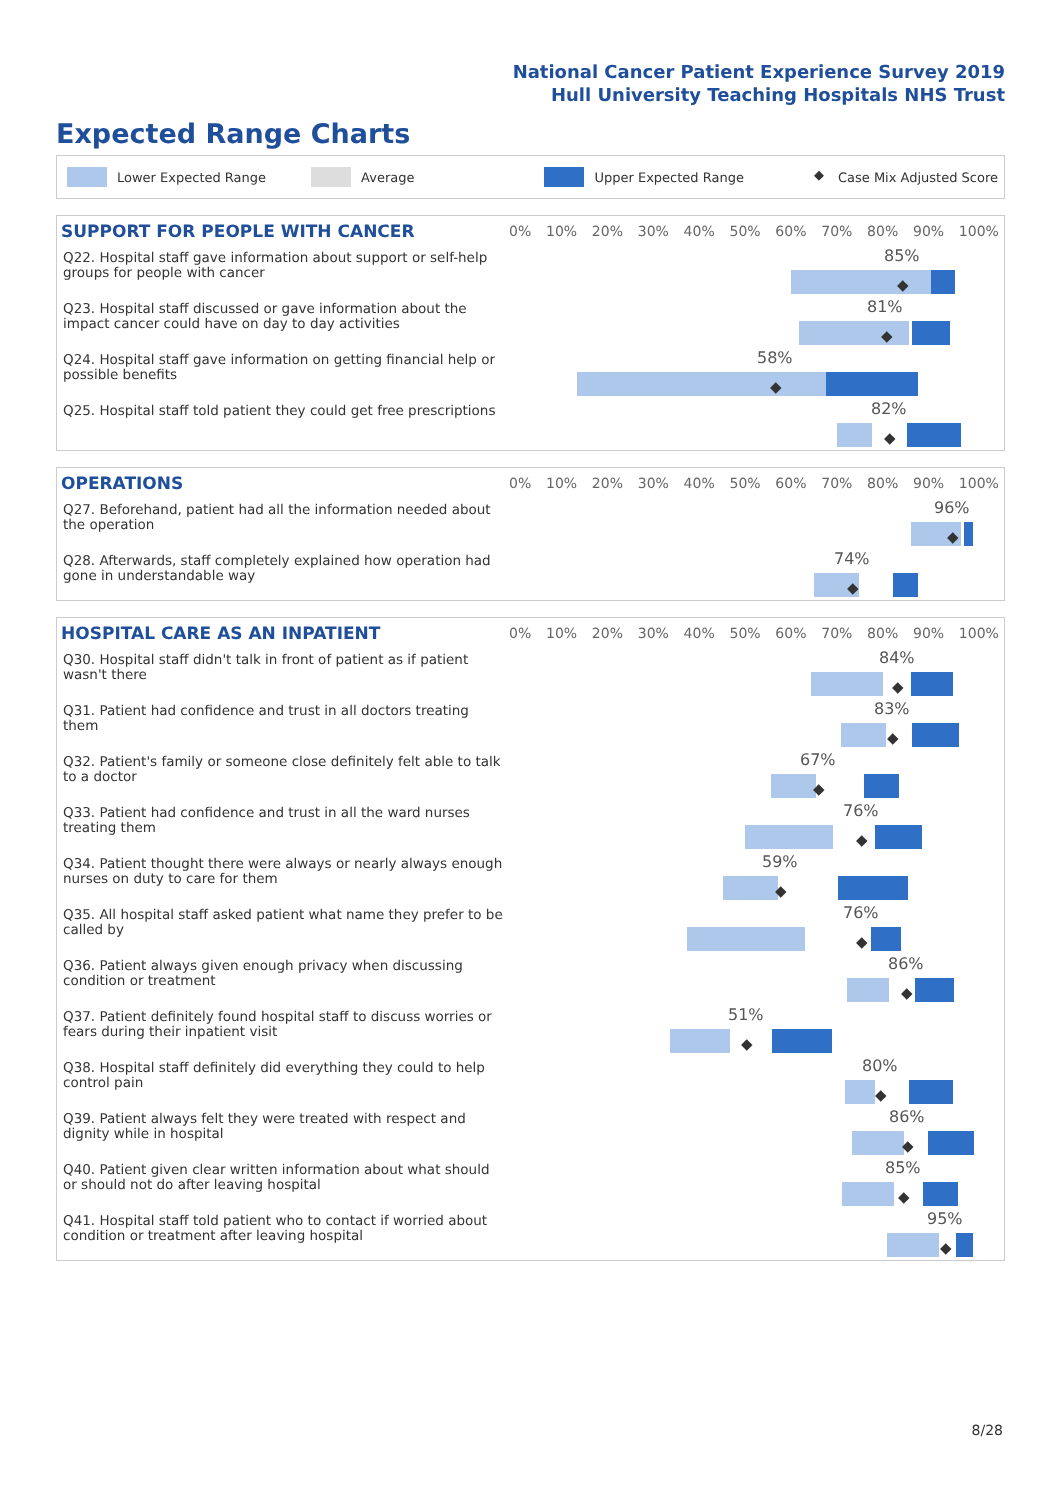National Cancer Patient Experience Survey 2019
Hull University Teaching Hospitals NHS Trust
Expected Range Charts
Lower Expected Range Average Upper Expected Range ◆ Case Mix Adjusted Score
| SUPPORT FOR PEOPLE WITH CANCER | 0% 10% 20% 30% 40% 50% 60% 70% 80% 90% 100% |
| --- | --- |
| Q22. Hospital staff gave information about support or self-help groups for people with cancer | 85% ◆ |
| Q23. Hospital staff discussed or gave information about the impact cancer could have on day to day activities | 81% ◆ |
| Q24. Hospital staff gave information on getting financial help or possible benefits | 58% ◆ |
| Q25. Hospital staff told patient they could get free prescriptions | 82% ◆ |
| OPERATIONS | 0% 10% 20% 30% 40% 50% 60% 70% 80% 90% 100% |
| --- | --- |
| Q27. Beforehand, patient had all the information needed about the operation | 96% ◆ |
| Q28. Afterwards, staff completely explained how operation had gone in understandable way | 74% ◆ |
| HOSPITAL CARE AS AN INPATIENT | 0% 10% 20% 30% 40% 50% 60% 70% 80% 90% 100% |
| --- | --- |
| Q30. Hospital staff didn't talk in front of patient as if patient wasn't there | 84% ◆ |
| Q31. Patient had confidence and trust in all doctors treating them | 83% ◆ |
| Q32. Patient's family or someone close definitely felt able to talk to a doctor | 67% ◆ |
| Q33. Patient had confidence and trust in all the ward nurses treating them | 76% ◆ |
| Q34. Patient thought there were always or nearly always enough nurses on duty to care for them | 59% ◆ |
| Q35. All hospital staff asked patient what name they prefer to be called by | 76% ◆ |
| Q36. Patient always given enough privacy when discussing condition or treatment | 86% ◆ |
| Q37. Patient definitely found hospital staff to discuss worries or fears during their inpatient visit | 51% ◆ |
| Q38. Hospital staff definitely did everything they could to help control pain | 80% ◆ |
| Q39. Patient always felt they were treated with respect and dignity while in hospital | 86% ◆ |
| Q40. Patient given clear written information about what should or should not do after leaving hospital | 85% ◆ |
| Q41. Hospital staff told patient who to contact if worried about condition or treatment after leaving hospital | 95% ◆ |
8/28